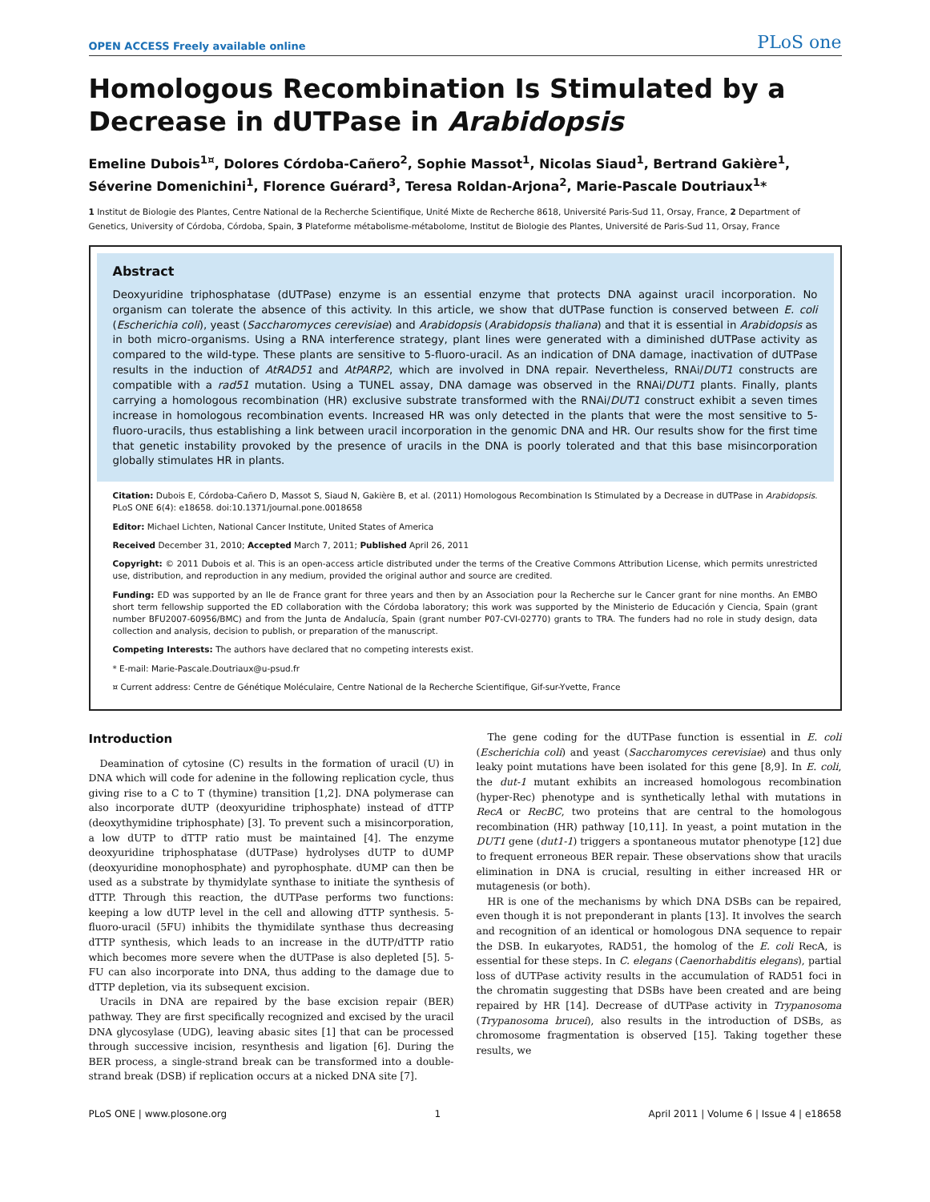OPEN ACCESS Freely available online
PLoS one
Homologous Recombination Is Stimulated by a Decrease in dUTPase in Arabidopsis
Emeline Dubois<sup>1¤</sup>, Dolores Córdoba-Cañero<sup>2</sup>, Sophie Massot<sup>1</sup>, Nicolas Siaud<sup>1</sup>, Bertrand Gakière<sup>1</sup>, Séverine Domenichini<sup>1</sup>, Florence Guérard<sup>3</sup>, Teresa Roldan-Arjona<sup>2</sup>, Marie-Pascale Doutriaux<sup>1</sup>*
1 Institut de Biologie des Plantes, Centre National de la Recherche Scientifique, Unité Mixte de Recherche 8618, Université Paris-Sud 11, Orsay, France, 2 Department of Genetics, University of Córdoba, Córdoba, Spain, 3 Plateforme métabolisme-métabolome, Institut de Biologie des Plantes, Université de Paris-Sud 11, Orsay, France
Abstract
Deoxyuridine triphosphatase (dUTPase) enzyme is an essential enzyme that protects DNA against uracil incorporation. No organism can tolerate the absence of this activity. In this article, we show that dUTPase function is conserved between E. coli (Escherichia coli), yeast (Saccharomyces cerevisiae) and Arabidopsis (Arabidopsis thaliana) and that it is essential in Arabidopsis as in both micro-organisms. Using a RNA interference strategy, plant lines were generated with a diminished dUTPase activity as compared to the wild-type. These plants are sensitive to 5-fluoro-uracil. As an indication of DNA damage, inactivation of dUTPase results in the induction of AtRAD51 and AtPARP2, which are involved in DNA repair. Nevertheless, RNAi/DUT1 constructs are compatible with a rad51 mutation. Using a TUNEL assay, DNA damage was observed in the RNAi/DUT1 plants. Finally, plants carrying a homologous recombination (HR) exclusive substrate transformed with the RNAi/DUT1 construct exhibit a seven times increase in homologous recombination events. Increased HR was only detected in the plants that were the most sensitive to 5-fluoro-uracils, thus establishing a link between uracil incorporation in the genomic DNA and HR. Our results show for the first time that genetic instability provoked by the presence of uracils in the DNA is poorly tolerated and that this base misincorporation globally stimulates HR in plants.
Citation: Dubois E, Córdoba-Cañero D, Massot S, Siaud N, Gakière B, et al. (2011) Homologous Recombination Is Stimulated by a Decrease in dUTPase in Arabidopsis. PLoS ONE 6(4): e18658. doi:10.1371/journal.pone.0018658
Editor: Michael Lichten, National Cancer Institute, United States of America
Received December 31, 2010; Accepted March 7, 2011; Published April 26, 2011
Copyright: © 2011 Dubois et al. This is an open-access article distributed under the terms of the Creative Commons Attribution License, which permits unrestricted use, distribution, and reproduction in any medium, provided the original author and source are credited.
Funding: ED was supported by an Ile de France grant for three years and then by an Association pour la Recherche sur le Cancer grant for nine months. An EMBO short term fellowship supported the ED collaboration with the Córdoba laboratory; this work was supported by the Ministerio de Educación y Ciencia, Spain (grant number BFU2007-60956/BMC) and from the Junta de Andalucía, Spain (grant number P07-CVI-02770) grants to TRA. The funders had no role in study design, data collection and analysis, decision to publish, or preparation of the manuscript.
Competing Interests: The authors have declared that no competing interests exist.
* E-mail: Marie-Pascale.Doutriaux@u-psud.fr
¤ Current address: Centre de Génétique Moléculaire, Centre National de la Recherche Scientifique, Gif-sur-Yvette, France
Introduction
Deamination of cytosine (C) results in the formation of uracil (U) in DNA which will code for adenine in the following replication cycle, thus giving rise to a C to T (thymine) transition [1,2]. DNA polymerase can also incorporate dUTP (deoxyuridine triphosphate) instead of dTTP (deoxythymidine triphosphate) [3]. To prevent such a misincorporation, a low dUTP to dTTP ratio must be maintained [4]. The enzyme deoxyuridine triphosphatase (dUTPase) hydrolyses dUTP to dUMP (deoxyuridine monophosphate) and pyrophosphate. dUMP can then be used as a substrate by thymidylate synthase to initiate the synthesis of dTTP. Through this reaction, the dUTPase performs two functions: keeping a low dUTP level in the cell and allowing dTTP synthesis. 5-fluoro-uracil (5FU) inhibits the thymidilate synthase thus decreasing dTTP synthesis, which leads to an increase in the dUTP/dTTP ratio which becomes more severe when the dUTPase is also depleted [5]. 5-FU can also incorporate into DNA, thus adding to the damage due to dTTP depletion, via its subsequent excision.
Uracils in DNA are repaired by the base excision repair (BER) pathway. They are first specifically recognized and excised by the uracil DNA glycosylase (UDG), leaving abasic sites [1] that can be processed through successive incision, resynthesis and ligation [6]. During the BER process, a single-strand break can be transformed into a double-strand break (DSB) if replication occurs at a nicked DNA site [7].
The gene coding for the dUTPase function is essential in E. coli (Escherichia coli) and yeast (Saccharomyces cerevisiae) and thus only leaky point mutations have been isolated for this gene [8,9]. In E. coli, the dut-1 mutant exhibits an increased homologous recombination (hyper-Rec) phenotype and is synthetically lethal with mutations in RecA or RecBC, two proteins that are central to the homologous recombination (HR) pathway [10,11]. In yeast, a point mutation in the DUT1 gene (dut1-1) triggers a spontaneous mutator phenotype [12] due to frequent erroneous BER repair. These observations show that uracils elimination in DNA is crucial, resulting in either increased HR or mutagenesis (or both).
HR is one of the mechanisms by which DNA DSBs can be repaired, even though it is not preponderant in plants [13]. It involves the search and recognition of an identical or homologous DNA sequence to repair the DSB. In eukaryotes, RAD51, the homolog of the E. coli RecA, is essential for these steps. In C. elegans (Caenorhabditis elegans), partial loss of dUTPase activity results in the accumulation of RAD51 foci in the chromatin suggesting that DSBs have been created and are being repaired by HR [14]. Decrease of dUTPase activity in Trypanosoma (Trypanosoma brucei), also results in the introduction of DSBs, as chromosome fragmentation is observed [15]. Taking together these results, we
PLoS ONE | www.plosone.org 1 April 2011 | Volume 6 | Issue 4 | e18658